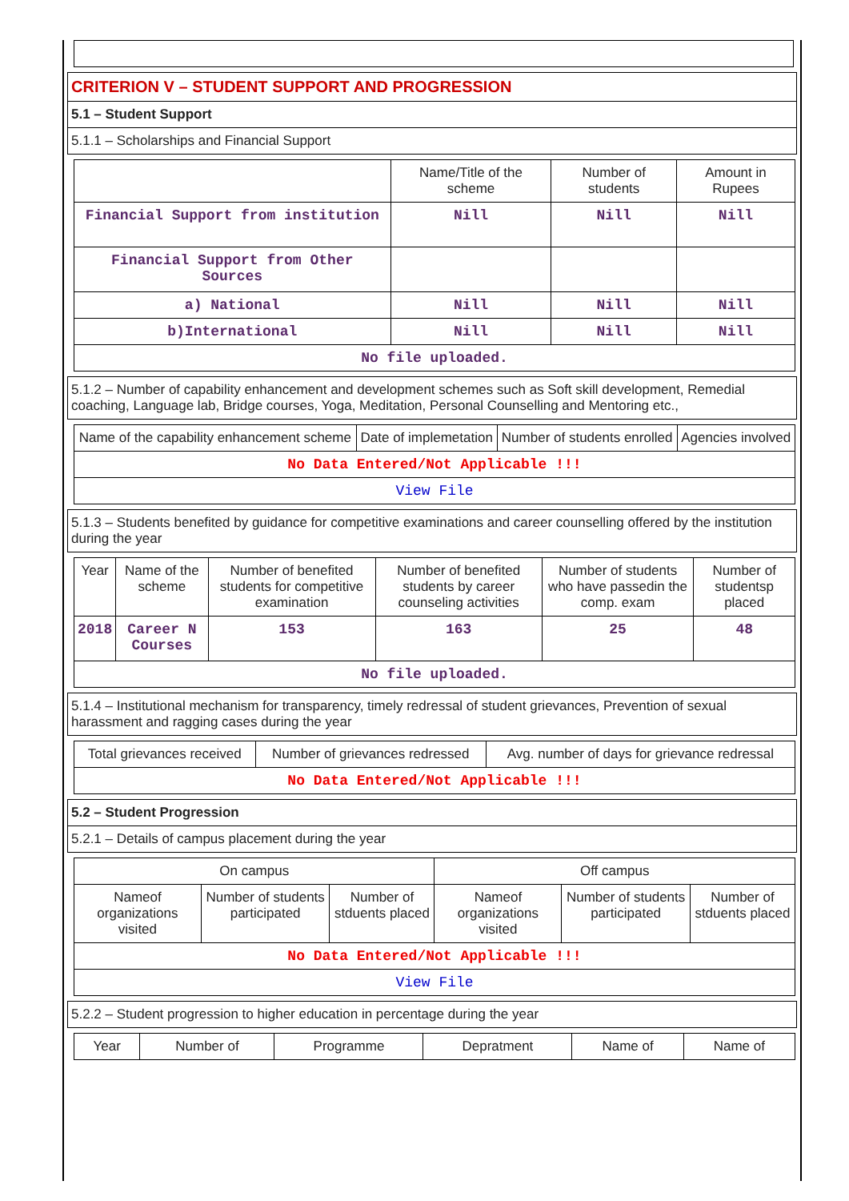CRITERION V – STUDENT SUPPORT AND PROGRESSION
5.1 – Student Support
5.1.1 – Scholarships and Financial Support
| | Name/Title of the scheme | Number of students | Amount in Rupees |
| --- | --- | --- | --- |
| Financial Support from institution | Nill | Nill | Nill |
| Financial Support from Other Sources | | | |
| a) National | Nill | Nill | Nill |
| b)International | Nill | Nill | Nill |
| No file uploaded. | | | |
5.1.2 – Number of capability enhancement and development schemes such as Soft skill development, Remedial coaching, Language lab, Bridge courses, Yoga, Meditation, Personal Counselling and Mentoring etc.,
| Name of the capability enhancement scheme | Date of implemetation | Number of students enrolled | Agencies involved |
| --- | --- | --- | --- |
| No Data Entered/Not Applicable !!! | | | |
| View File | | | |
5.1.3 – Students benefited by guidance for competitive examinations and career counselling offered by the institution during the year
| Year | Name of the scheme | Number of benefited students for competitive examination | Number of benefited students by career counseling activities | Number of students who have passedin the comp. exam | Number of studentsp placed |
| --- | --- | --- | --- | --- | --- |
| 2018 | Career N Courses | 153 | 163 | 25 | 48 |
| No file uploaded. | | | | | |
5.1.4 – Institutional mechanism for transparency, timely redressal of student grievances, Prevention of sexual harassment and ragging cases during the year
| Total grievances received | Number of grievances redressed | Avg. number of days for grievance redressal |
| --- | --- | --- |
| No Data Entered/Not Applicable !!! | | |
5.2 – Student Progression
5.2.1 – Details of campus placement during the year
| On campus | | | Off campus | | |
| --- | --- | --- | --- | --- | --- |
| Nameof organizations visited | Number of students participated | Number of stduents placed | Nameof organizations visited | Number of students participated | Number of stduents placed |
| No Data Entered/Not Applicable !!! | | | | | |
| View File | | | | | |
5.2.2 – Student progression to higher education in percentage during the year
| Year | Number of | Programme | Depratment | Name of | Name of |
| --- | --- | --- | --- | --- | --- |